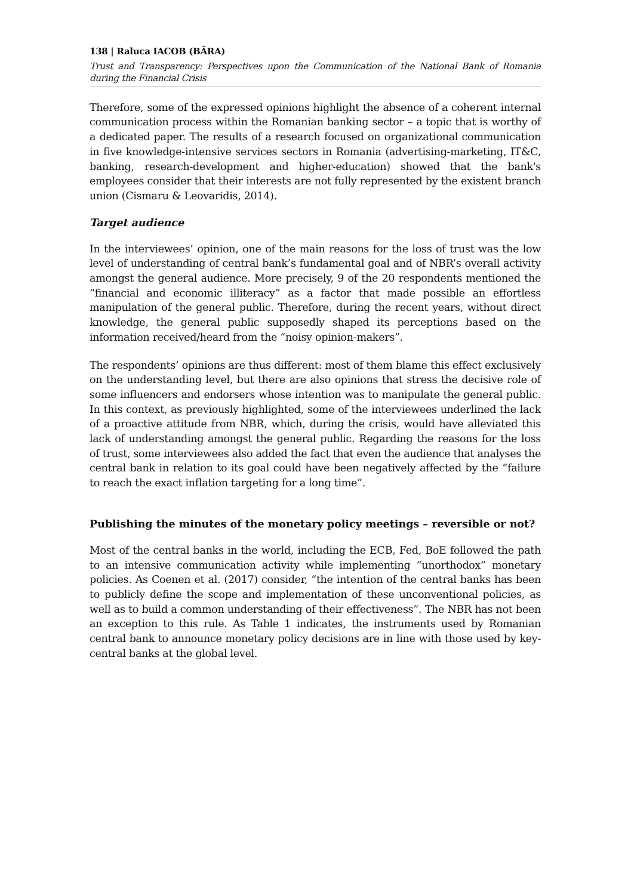138 | Raluca IACOB (BÂRA)
Trust and Transparency: Perspectives upon the Communication of the National Bank of Romania during the Financial Crisis
Therefore, some of the expressed opinions highlight the absence of a coherent internal communication process within the Romanian banking sector – a topic that is worthy of a dedicated paper. The results of a research focused on organizational communication in five knowledge-intensive services sectors in Romania (advertising-marketing, IT&C, banking, research-development and higher-education) showed that the bank's employees consider that their interests are not fully represented by the existent branch union (Cismaru & Leovaridis, 2014).
Target audience
In the interviewees’ opinion, one of the main reasons for the loss of trust was the low level of understanding of central bank’s fundamental goal and of NBR’s overall activity amongst the general audience. More precisely, 9 of the 20 respondents mentioned the “financial and economic illiteracy” as a factor that made possible an effortless manipulation of the general public. Therefore, during the recent years, without direct knowledge, the general public supposedly shaped its perceptions based on the information received/heard from the “noisy opinion-makers”.
The respondents’ opinions are thus different: most of them blame this effect exclusively on the understanding level, but there are also opinions that stress the decisive role of some influencers and endorsers whose intention was to manipulate the general public. In this context, as previously highlighted, some of the interviewees underlined the lack of a proactive attitude from NBR, which, during the crisis, would have alleviated this lack of understanding amongst the general public. Regarding the reasons for the loss of trust, some interviewees also added the fact that even the audience that analyses the central bank in relation to its goal could have been negatively affected by the “failure to reach the exact inflation targeting for a long time”.
Publishing the minutes of the monetary policy meetings – reversible or not?
Most of the central banks in the world, including the ECB, Fed, BoE followed the path to an intensive communication activity while implementing “unorthodox” monetary policies. As Coenen et al. (2017) consider, “the intention of the central banks has been to publicly define the scope and implementation of these unconventional policies, as well as to build a common understanding of their effectiveness”. The NBR has not been an exception to this rule. As Table 1 indicates, the instruments used by Romanian central bank to announce monetary policy decisions are in line with those used by key-central banks at the global level.